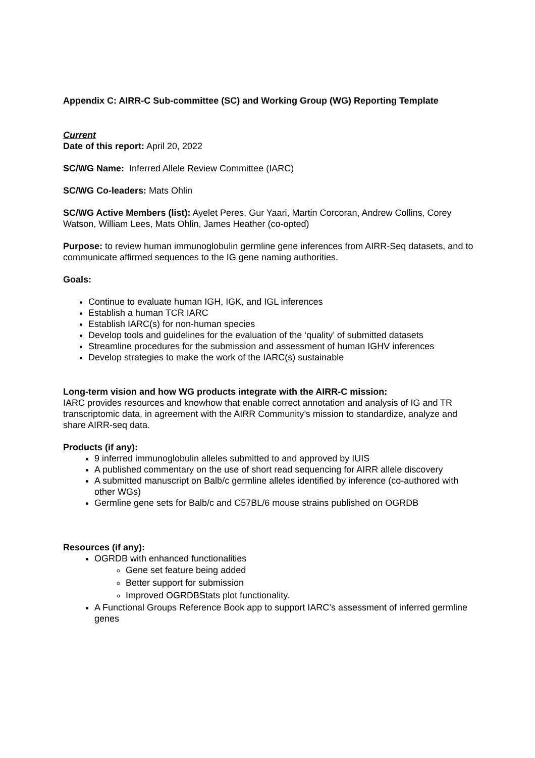Appendix C: AIRR-C Sub-committee (SC) and Working Group (WG) Reporting Template
Current
Date of this report: April 20, 2022
SC/WG Name: Inferred Allele Review Committee (IARC)
SC/WG Co-leaders: Mats Ohlin
SC/WG Active Members (list): Ayelet Peres, Gur Yaari, Martin Corcoran, Andrew Collins, Corey Watson, William Lees, Mats Ohlin, James Heather (co-opted)
Purpose: to review human immunoglobulin germline gene inferences from AIRR-Seq datasets, and to communicate affirmed sequences to the IG gene naming authorities.
Goals:
Continue to evaluate human IGH, IGK, and IGL inferences
Establish a human TCR IARC
Establish IARC(s) for non-human species
Develop tools and guidelines for the evaluation of the ‘quality’ of submitted datasets
Streamline procedures for the submission and assessment of human IGHV inferences
Develop strategies to make the work of the IARC(s) sustainable
Long-term vision and how WG products integrate with the AIRR-C mission:
IARC provides resources and knowhow that enable correct annotation and analysis of IG and TR transcriptomic data, in agreement with the AIRR Community’s mission to standardize, analyze and share AIRR-seq data.
Products (if any):
9 inferred immunoglobulin alleles submitted to and approved by IUIS
A published commentary on the use of short read sequencing for AIRR allele discovery
A submitted manuscript on Balb/c germline alleles identified by inference (co-authored with other WGs)
Germline gene sets for Balb/c and C57BL/6 mouse strains published on OGRDB
Resources (if any):
OGRDB with enhanced functionalities
Gene set feature being added
Better support for submission
Improved OGRDBStats plot functionality.
A Functional Groups Reference Book app to support IARC’s assessment of inferred germline genes